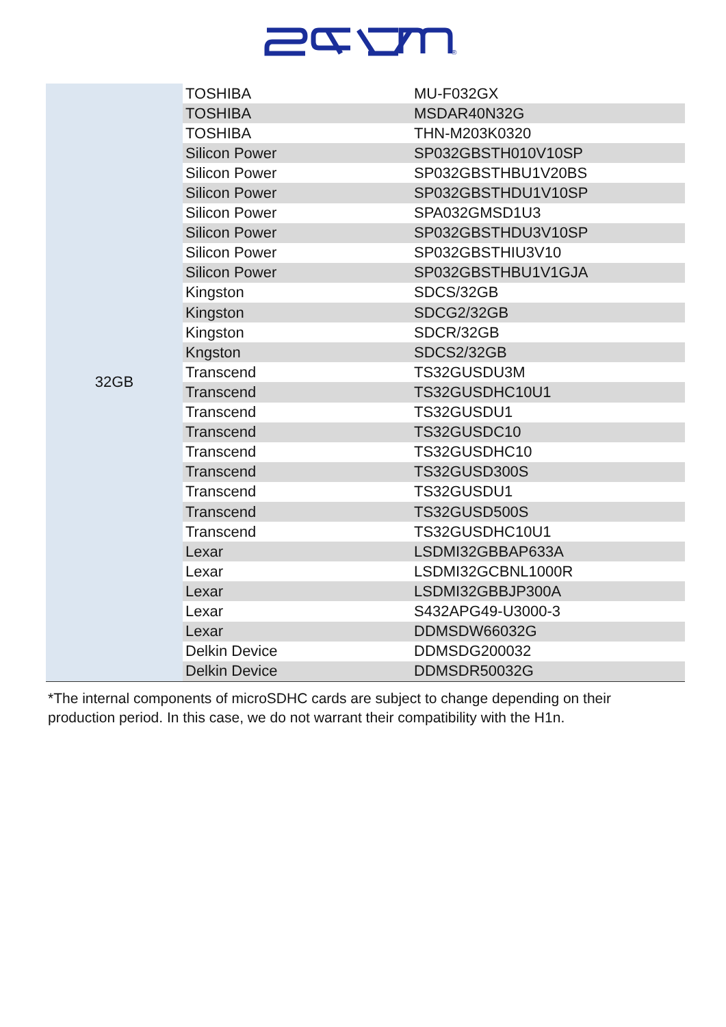®
| 32GB | TOSHIBA | MU-F032GX |
| | TOSHIBA | MSDAR40N32G |
| | TOSHIBA | THN-M203K0320 |
| | Silicon Power | SP032GBSTH010V10SP |
| | Silicon Power | SP032GBSTHBU1V20BS |
| | Silicon Power | SP032GBSTHDU1V10SP |
| | Silicon Power | SPA032GMSD1U3 |
| | Silicon Power | SP032GBSTHDU3V10SP |
| | Silicon Power | SP032GBSTHIU3V10 |
| | Silicon Power | SP032GBSTHBU1V1GJA |
| | Kingston | SDCS/32GB |
| | Kingston | SDCG2/32GB |
| | Kingston | SDCR/32GB |
| | Kngston | SDCS2/32GB |
| | Transcend | TS32GUSDU3M |
| | Transcend | TS32GUSDHC10U1 |
| | Transcend | TS32GUSDU1 |
| | Transcend | TS32GUSDC10 |
| | Transcend | TS32GUSDHC10 |
| | Transcend | TS32GUSD300S |
| | Transcend | TS32GUSDU1 |
| | Transcend | TS32GUSD500S |
| | Transcend | TS32GUSDHC10U1 |
| | Lexar | LSDMI32GBBAP633A |
| | Lexar | LSDMI32GCBNL1000R |
| | Lexar | LSDMI32GBBJP300A |
| | Lexar | S432APG49-U3000-3 |
| | Lexar | DDMSDW66032G |
| | Delkin Device | DDMSDG200032 |
| | Delkin Device | DDMSDR50032G |
*The internal components of microSDHC cards are subject to change depending on their production period. In this case, we do not warrant their compatibility with the H1n.